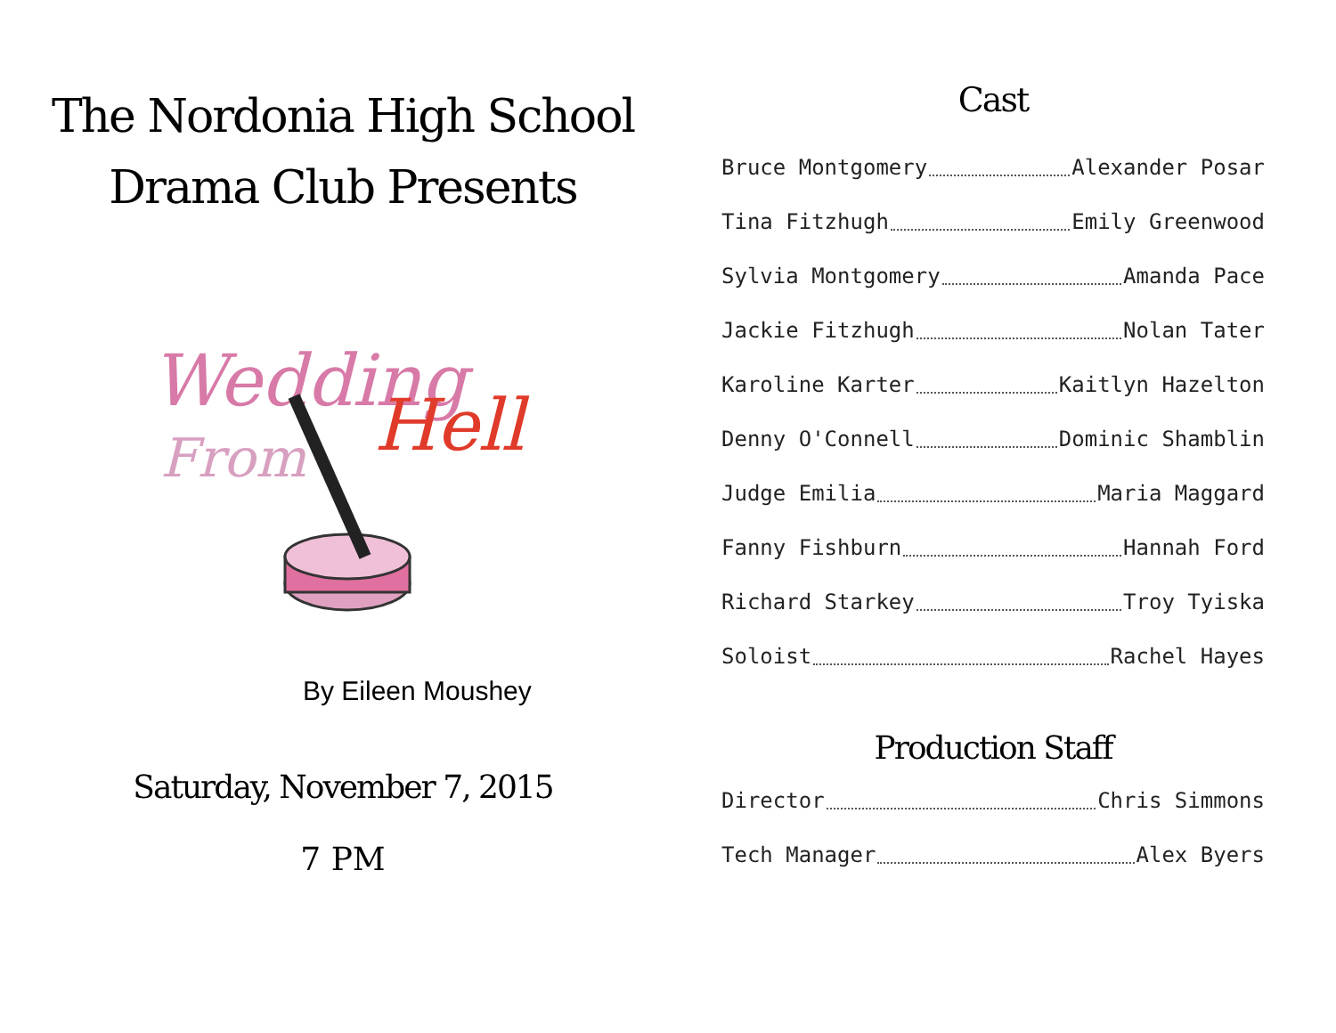The Nordonia High School
Drama Club Presents
Wedding
From
Hell
By Eileen Moushey
Saturday, November 7, 2015
7 PM
Cast
Bruce Montgomery Alexander Posar
Tina Fitzhugh Emily Greenwood
Sylvia Montgomery Amanda Pace
Jackie Fitzhugh Nolan Tater
Karoline Karter Kaitlyn Hazelton
Denny O'Connell Dominic Shamblin
Judge Emilia Maria Maggard
Fanny Fishburn Hannah Ford
Richard Starkey Troy Tyiska
Soloist Rachel Hayes
Production Staff
Director Chris Simmons
Tech Manager Alex Byers